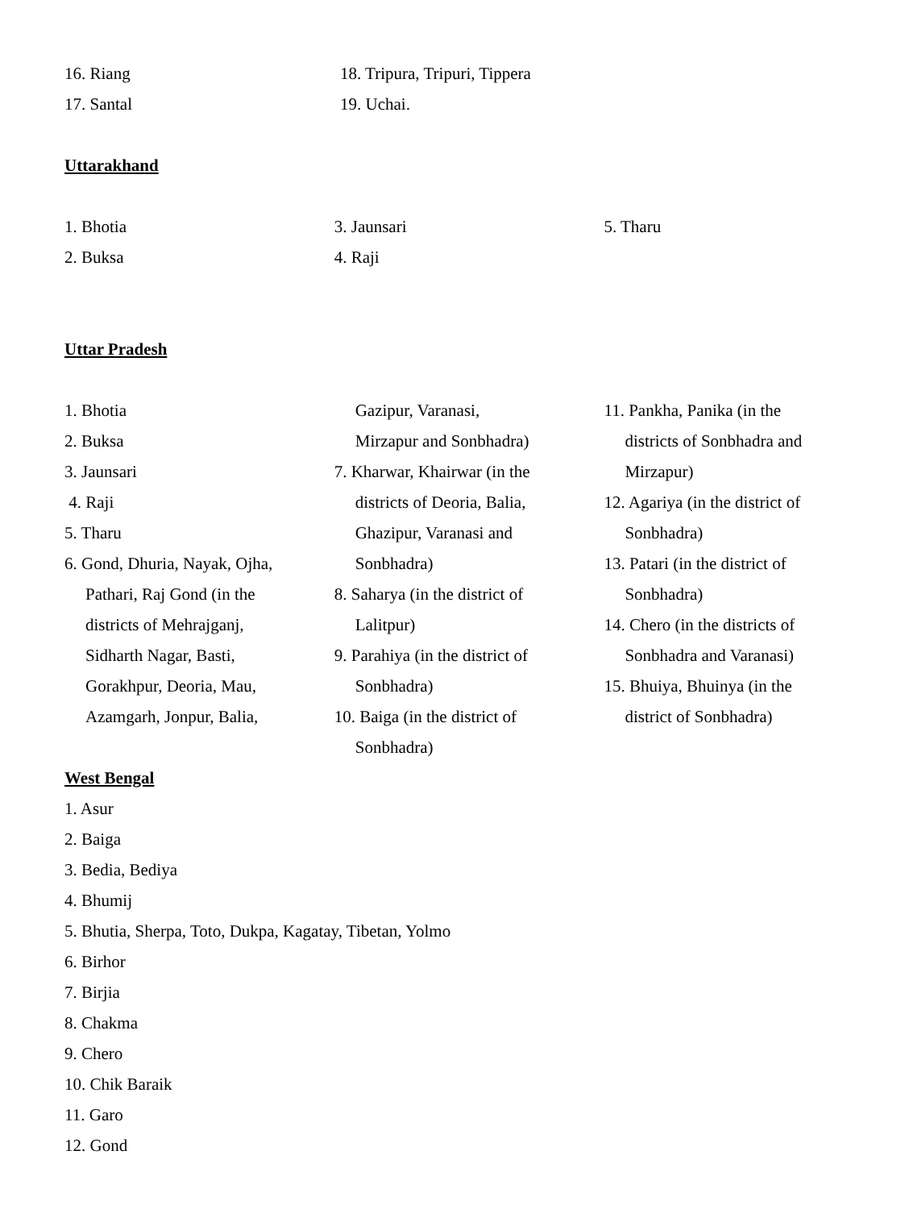16. Riang
17. Santal
18. Tripura, Tripuri, Tippera
19. Uchai.
Uttarakhand
1. Bhotia
2. Buksa
3. Jaunsari
4. Raji
5. Tharu
Uttar Pradesh
1. Bhotia
2. Buksa
3. Jaunsari
4. Raji
5. Tharu
6. Gond, Dhuria, Nayak, Ojha,
Pathari, Raj Gond (in the
districts of Mehrajganj,
Sidharth Nagar, Basti,
Gorakhpur, Deoria, Mau,
Azamgarh, Jonpur, Balia,
Gazipur, Varanasi,
Mirzapur and Sonbhadra)
7. Kharwar, Khairwar (in the
districts of Deoria, Balia,
Ghazipur, Varanasi and
Sonbhadra)
8. Saharya (in the district of
Lalitpur)
9. Parahiya (in the district of
Sonbhadra)
10. Baiga (in the district of
Sonbhadra)
11. Pankha, Panika (in the
districts of Sonbhadra and
Mirzapur)
12. Agariya (in the district of
Sonbhadra)
13. Patari (in the district of
Sonbhadra)
14. Chero (in the districts of
Sonbhadra and Varanasi)
15. Bhuiya, Bhuinya (in the
district of Sonbhadra)
West Bengal
1. Asur
2. Baiga
3. Bedia, Bediya
4. Bhumij
5. Bhutia, Sherpa, Toto, Dukpa, Kagatay, Tibetan, Yolmo
6. Birhor
7. Birjia
8. Chakma
9. Chero
10. Chik Baraik
11. Garo
12. Gond